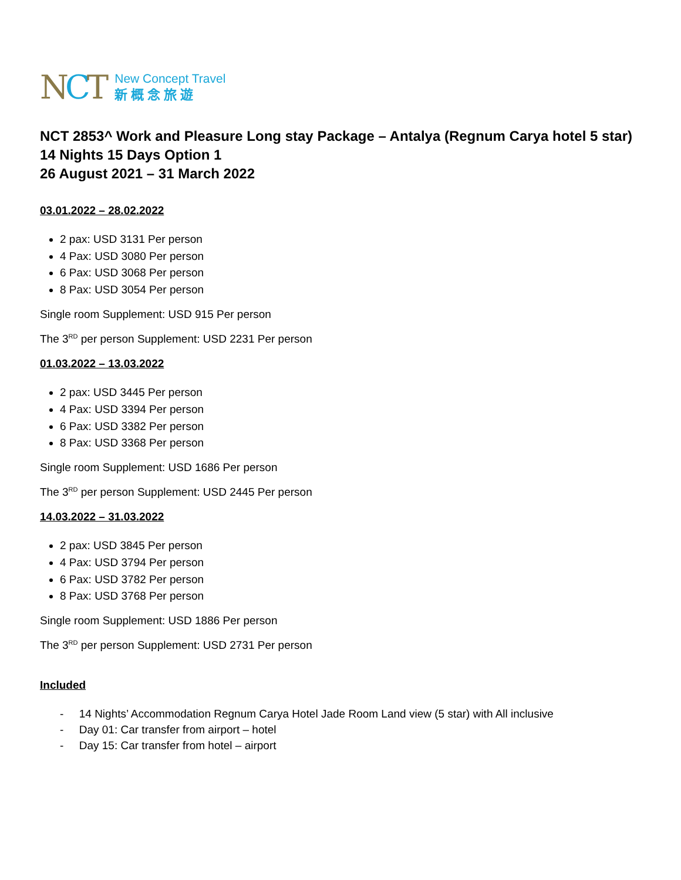NCT
New Concept Travel
新概念旅遊
NCT 2853^ Work and Pleasure Long stay Package – Antalya (Regnum Carya hotel 5 star)
14 Nights 15 Days Option 1
26 August 2021 – 31 March 2022
03.01.2022 – 28.02.2022
2 pax: USD 3131 Per person
4 Pax: USD 3080 Per person
6 Pax: USD 3068 Per person
8 Pax: USD 3054 Per person
Single room Supplement: USD 915 Per person
The 3<sup>RD</sup> per person Supplement: USD 2231 Per person
01.03.2022 – 13.03.2022
2 pax: USD 3445 Per person
4 Pax: USD 3394 Per person
6 Pax: USD 3382 Per person
8 Pax: USD 3368 Per person
Single room Supplement: USD 1686 Per person
The 3<sup>RD</sup> per person Supplement: USD 2445 Per person
14.03.2022 – 31.03.2022
2 pax: USD 3845 Per person
4 Pax: USD 3794 Per person
6 Pax: USD 3782 Per person
8 Pax: USD 3768 Per person
Single room Supplement: USD 1886 Per person
The 3<sup>RD</sup> per person Supplement: USD 2731 Per person
Included
- 14 Nights’ Accommodation Regnum Carya Hotel Jade Room Land view (5 star) with All inclusive
- Day 01: Car transfer from airport – hotel
- Day 15: Car transfer from hotel – airport